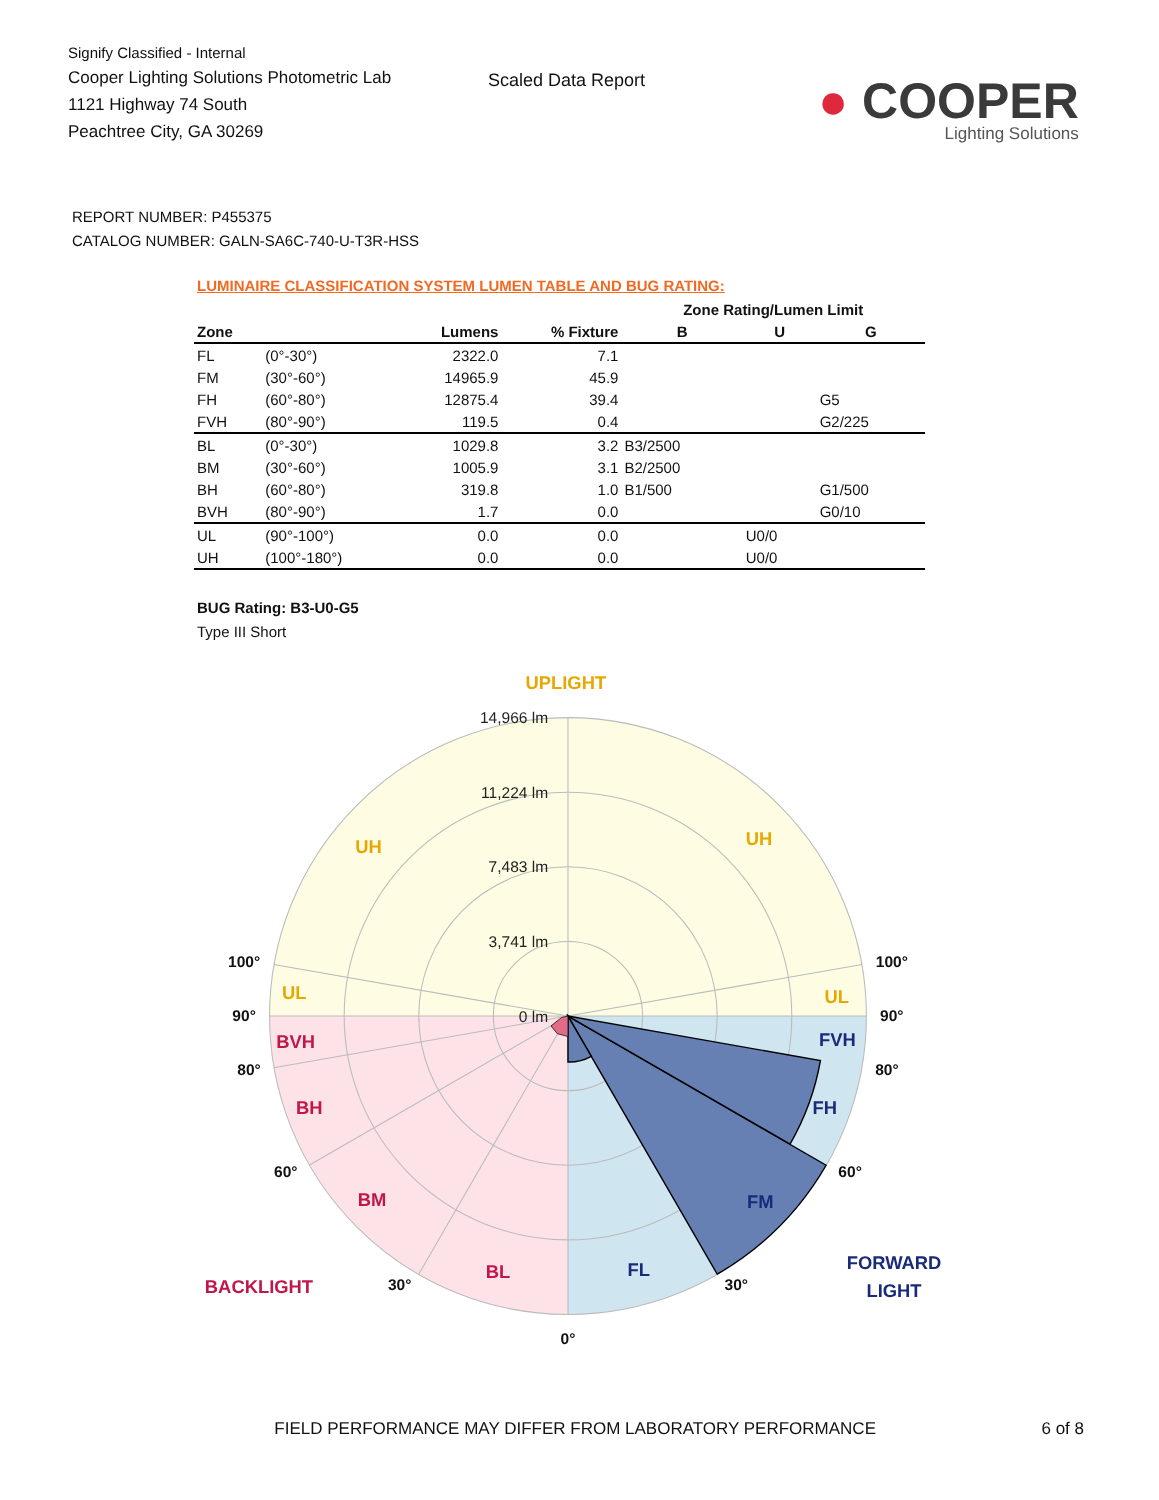Signify Classified - Internal
Cooper Lighting Solutions Photometric Lab
1121 Highway 74 South
Peachtree City, GA 30269
Scaled Data Report
● COOPER
Lighting Solutions
REPORT NUMBER: P455375
CATALOG NUMBER: GALN-SA6C-740-U-T3R-HSS
LUMINAIRE CLASSIFICATION SYSTEM LUMEN TABLE AND BUG RATING:
| | | | | Zone Rating/Lumen Limit | | |
| --- | --- | --- | --- | --- | --- | --- |
| Zone | | Lumens | % Fixture | B | U | G |
| FL | (0°-30°) | 2322.0 | 7.1 | | | |
| FM | (30°-60°) | 14965.9 | 45.9 | | | |
| FH | (60°-80°) | 12875.4 | 39.4 | | | G5 |
| FVH | (80°-90°) | 119.5 | 0.4 | | | G2/225 |
| BL | (0°-30°) | 1029.8 | 3.2 | B3/2500 | | |
| BM | (30°-60°) | 1005.9 | 3.1 | B2/2500 | | |
| BH | (60°-80°) | 319.8 | 1.0 | B1/500 | | G1/500 |
| BVH | (80°-90°) | 1.7 | 0.0 | | | G0/10 |
| UL | (90°-100°) | 0.0 | 0.0 | | U0/0 | |
| UH | (100°-180°) | 0.0 | 0.0 | | U0/0 | |
BUG Rating: B3-U0-G5
Type III Short
14,966 lm
11,224 lm
7,483 lm
3,741 lm
0 lm
UPLIGHT
UH
UH
UL
UL
BVH
BH
BM
BL
BACKLIGHT
FVH
FH
FM
FL
FORWARD
LIGHT
100°
100°
90°
90°
80°
80°
60°
60°
30°
30°
0°
FIELD PERFORMANCE MAY DIFFER FROM LABORATORY PERFORMANCE 6 of 8